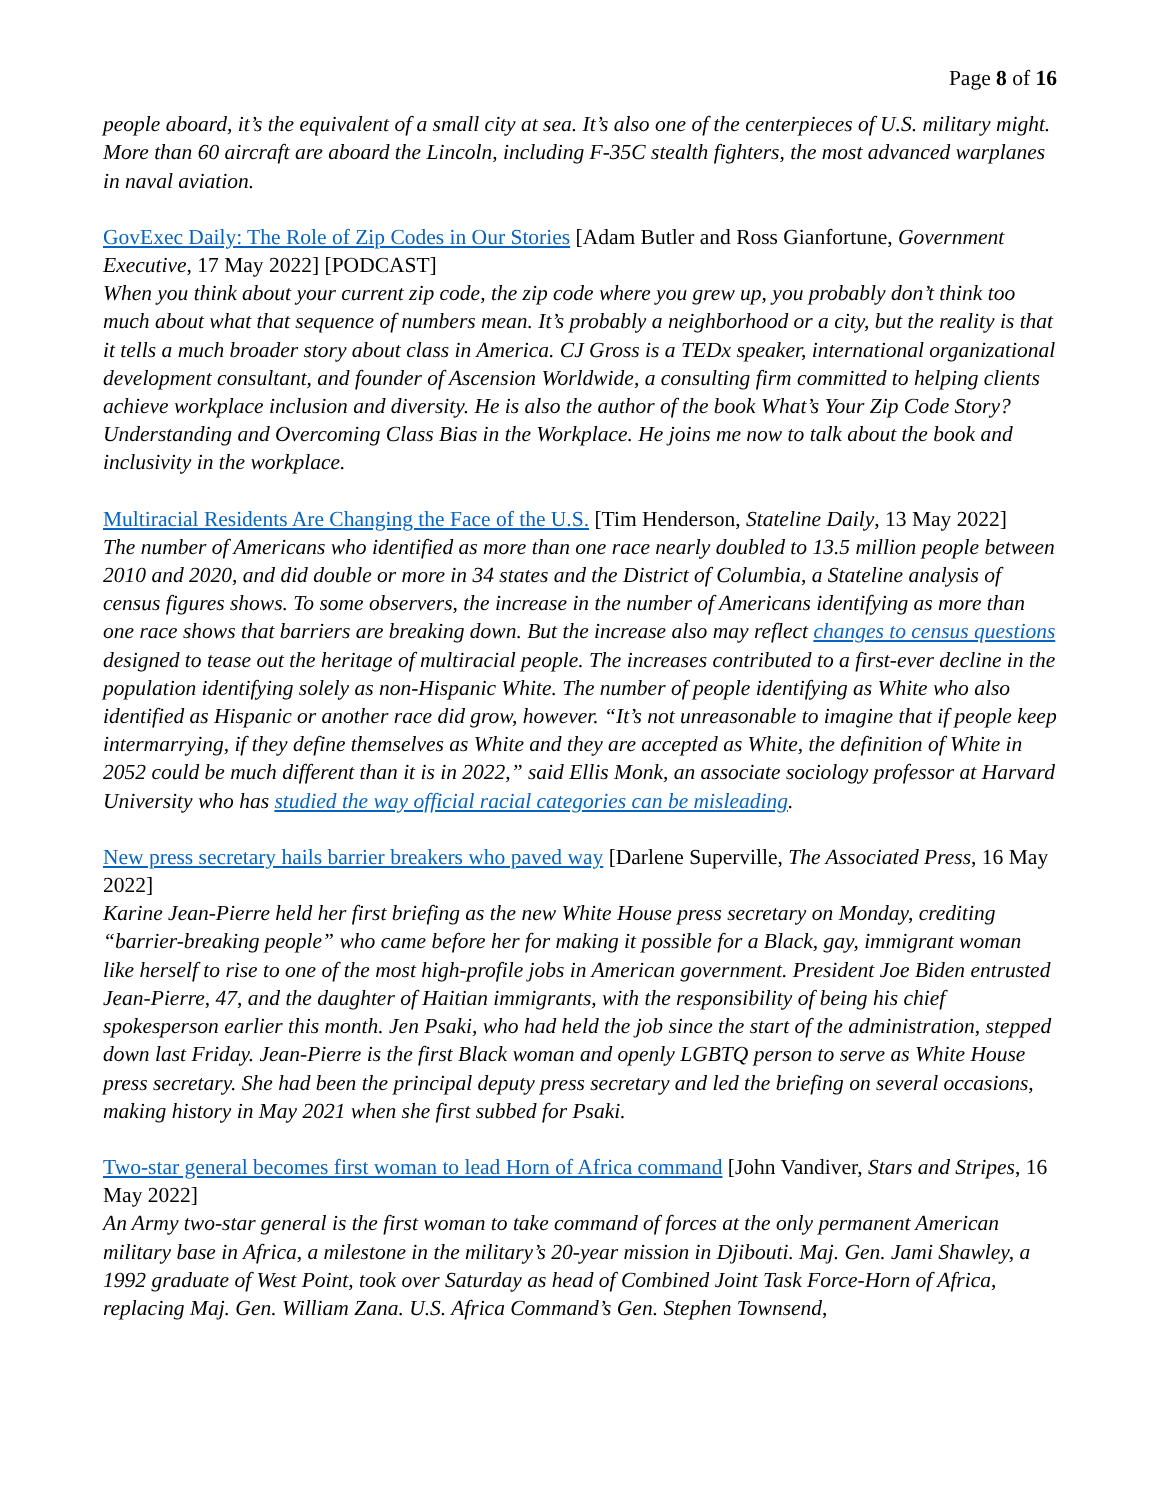Page 8 of 16
people aboard, it’s the equivalent of a small city at sea. It’s also one of the centerpieces of U.S. military might. More than 60 aircraft are aboard the Lincoln, including F-35C stealth fighters, the most advanced warplanes in naval aviation.
GovExec Daily: The Role of Zip Codes in Our Stories [Adam Butler and Ross Gianfortune, Government Executive, 17 May 2022] [PODCAST]
When you think about your current zip code, the zip code where you grew up, you probably don’t think too much about what that sequence of numbers mean. It’s probably a neighborhood or a city, but the reality is that it tells a much broader story about class in America. CJ Gross is a TEDx speaker, international organizational development consultant, and founder of Ascension Worldwide, a consulting firm committed to helping clients achieve workplace inclusion and diversity. He is also the author of the book What’s Your Zip Code Story? Understanding and Overcoming Class Bias in the Workplace. He joins me now to talk about the book and inclusivity in the workplace.
Multiracial Residents Are Changing the Face of the U.S. [Tim Henderson, Stateline Daily, 13 May 2022]
The number of Americans who identified as more than one race nearly doubled to 13.5 million people between 2010 and 2020, and did double or more in 34 states and the District of Columbia, a Stateline analysis of census figures shows. To some observers, the increase in the number of Americans identifying as more than one race shows that barriers are breaking down. But the increase also may reflect changes to census questions designed to tease out the heritage of multiracial people. The increases contributed to a first-ever decline in the population identifying solely as non-Hispanic White. The number of people identifying as White who also identified as Hispanic or another race did grow, however. “It’s not unreasonable to imagine that if people keep intermarrying, if they define themselves as White and they are accepted as White, the definition of White in 2052 could be much different than it is in 2022,” said Ellis Monk, an associate sociology professor at Harvard University who has studied the way official racial categories can be misleading.
New press secretary hails barrier breakers who paved way [Darlene Superville, The Associated Press, 16 May 2022]
Karine Jean-Pierre held her first briefing as the new White House press secretary on Monday, crediting “barrier-breaking people” who came before her for making it possible for a Black, gay, immigrant woman like herself to rise to one of the most high-profile jobs in American government. President Joe Biden entrusted Jean-Pierre, 47, and the daughter of Haitian immigrants, with the responsibility of being his chief spokesperson earlier this month. Jen Psaki, who had held the job since the start of the administration, stepped down last Friday. Jean-Pierre is the first Black woman and openly LGBTQ person to serve as White House press secretary. She had been the principal deputy press secretary and led the briefing on several occasions, making history in May 2021 when she first subbed for Psaki.
Two-star general becomes first woman to lead Horn of Africa command [John Vandiver, Stars and Stripes, 16 May 2022]
An Army two-star general is the first woman to take command of forces at the only permanent American military base in Africa, a milestone in the military’s 20-year mission in Djibouti. Maj. Gen. Jami Shawley, a 1992 graduate of West Point, took over Saturday as head of Combined Joint Task Force-Horn of Africa, replacing Maj. Gen. William Zana. U.S. Africa Command’s Gen. Stephen Townsend,